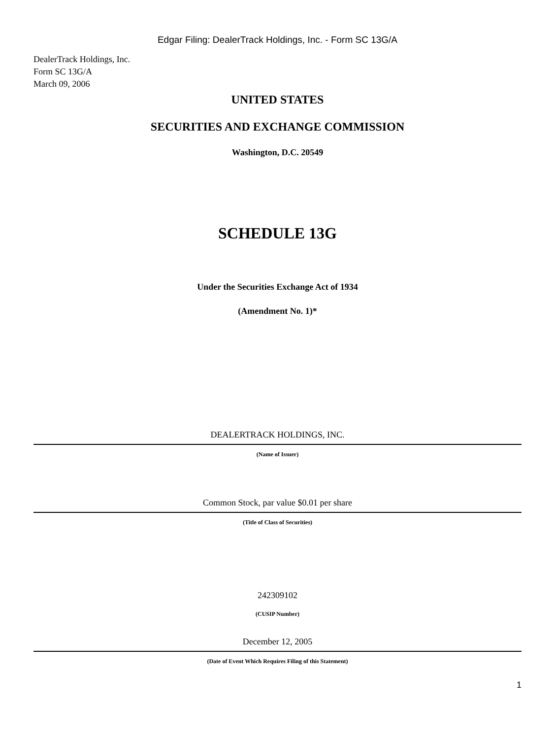Edgar Filing: DealerTrack Holdings, Inc. - Form SC 13G/A
DealerTrack Holdings, Inc.
Form SC 13G/A
March 09, 2006
UNITED STATES
SECURITIES AND EXCHANGE COMMISSION
Washington, D.C. 20549
SCHEDULE 13G
Under the Securities Exchange Act of 1934
(Amendment No. 1)*
DEALERTRACK HOLDINGS, INC.
(Name of Issuer)
Common Stock, par value $0.01 per share
(Title of Class of Securities)
242309102
(CUSIP Number)
December 12, 2005
(Date of Event Which Requires Filing of this Statement)
1